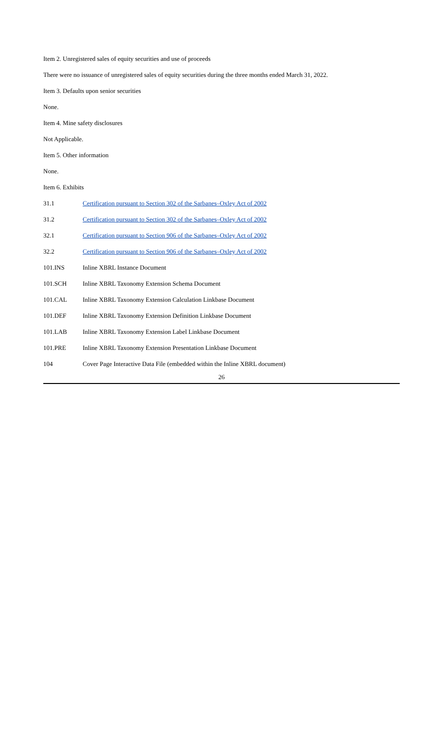Item 2. Unregistered sales of equity securities and use of proceeds
There were no issuance of unregistered sales of equity securities during the three months ended March 31, 2022.
Item 3. Defaults upon senior securities
None.
Item 4. Mine safety disclosures
Not Applicable.
Item 5. Other information
None.
Item 6. Exhibits
| 31.1 | Certification pursuant to Section 302 of the Sarbanes–Oxley Act of 2002 |
| 31.2 | Certification pursuant to Section 302 of the Sarbanes–Oxley Act of 2002 |
| 32.1 | Certification pursuant to Section 906 of the Sarbanes–Oxley Act of 2002 |
| 32.2 | Certification pursuant to Section 906 of the Sarbanes–Oxley Act of 2002 |
| 101.INS | Inline XBRL Instance Document |
| 101.SCH | Inline XBRL Taxonomy Extension Schema Document |
| 101.CAL | Inline XBRL Taxonomy Extension Calculation Linkbase Document |
| 101.DEF | Inline XBRL Taxonomy Extension Definition Linkbase Document |
| 101.LAB | Inline XBRL Taxonomy Extension Label Linkbase Document |
| 101.PRE | Inline XBRL Taxonomy Extension Presentation Linkbase Document |
| 104 | Cover Page Interactive Data File (embedded within the Inline XBRL document) |
26